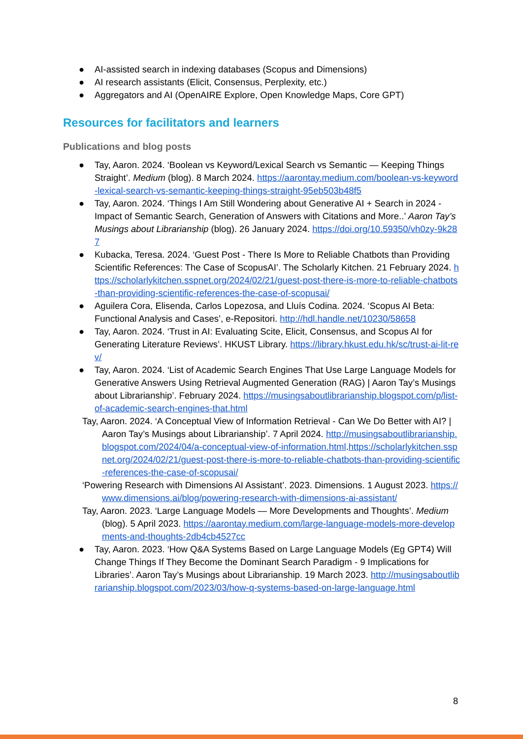● AI-assisted search in indexing databases (Scopus and Dimensions)
● AI research assistants (Elicit, Consensus, Perplexity, etc.)
● Aggregators and AI (OpenAIRE Explore, Open Knowledge Maps, Core GPT)
Resources for facilitators and learners
Publications and blog posts
● Tay, Aaron. 2024. ‘Boolean vs Keyword/Lexical Search vs Semantic — Keeping Things Straight’. Medium (blog). 8 March 2024. https://aarontay.medium.com/boolean-vs-keyword-lexical-search-vs-semantic-keeping-things-straight-95eb503b48f5
● Tay, Aaron. 2024. ‘Things I Am Still Wondering about Generative AI + Search in 2024 - Impact of Semantic Search, Generation of Answers with Citations and More..’ Aaron Tay’s Musings about Librarianship (blog). 26 January 2024. https://doi.org/10.59350/vh0zy-9k287
● Kubacka, Teresa. 2024. ‘Guest Post - There Is More to Reliable Chatbots than Providing Scientific References: The Case of ScopusAI’. The Scholarly Kitchen. 21 February 2024. https://scholarlykitchen.sspnet.org/2024/02/21/guest-post-there-is-more-to-reliable-chatbots-than-providing-scientific-references-the-case-of-scopusai/
● Aguilera Cora, Elisenda, Carlos Lopezosa, and Lluís Codina. 2024. ‘Scopus AI Beta: Functional Analysis and Cases’, e-Repositori. http://hdl.handle.net/10230/58658
● Tay, Aaron. 2024. ‘Trust in AI: Evaluating Scite, Elicit, Consensus, and Scopus AI for Generating Literature Reviews’. HKUST Library. https://library.hkust.edu.hk/sc/trust-ai-lit-rev/
● Tay, Aaron. 2024. ‘List of Academic Search Engines That Use Large Language Models for Generative Answers Using Retrieval Augmented Generation (RAG) | Aaron Tay’s Musings about Librarianship’. February 2024. https://musingsaboutlibrarianship.blogspot.com/p/list-of-academic-search-engines-that.html
Tay, Aaron. 2024. ‘A Conceptual View of Information Retrieval - Can We Do Better with AI? | Aaron Tay’s Musings about Librarianship’. 7 April 2024. http://musingsaboutlibrarianship.blogspot.com/2024/04/a-conceptual-view-of-information.html.https://scholarlykitchen.sspnet.org/2024/02/21/guest-post-there-is-more-to-reliable-chatbots-than-providing-scientific-references-the-case-of-scopusai/
‘Powering Research with Dimensions AI Assistant’. 2023. Dimensions. 1 August 2023. https://www.dimensions.ai/blog/powering-research-with-dimensions-ai-assistant/
Tay, Aaron. 2023. ‘Large Language Models — More Developments and Thoughts’. Medium (blog). 5 April 2023. https://aarontay.medium.com/large-language-models-more-developments-and-thoughts-2db4cb4527cc
● Tay, Aaron. 2023. ‘How Q&A Systems Based on Large Language Models (Eg GPT4) Will Change Things If They Become the Dominant Search Paradigm - 9 Implications for Libraries’. Aaron Tay’s Musings about Librarianship. 19 March 2023. http://musingsaboutlibrarianship.blogspot.com/2023/03/how-q-systems-based-on-large-language.html
8